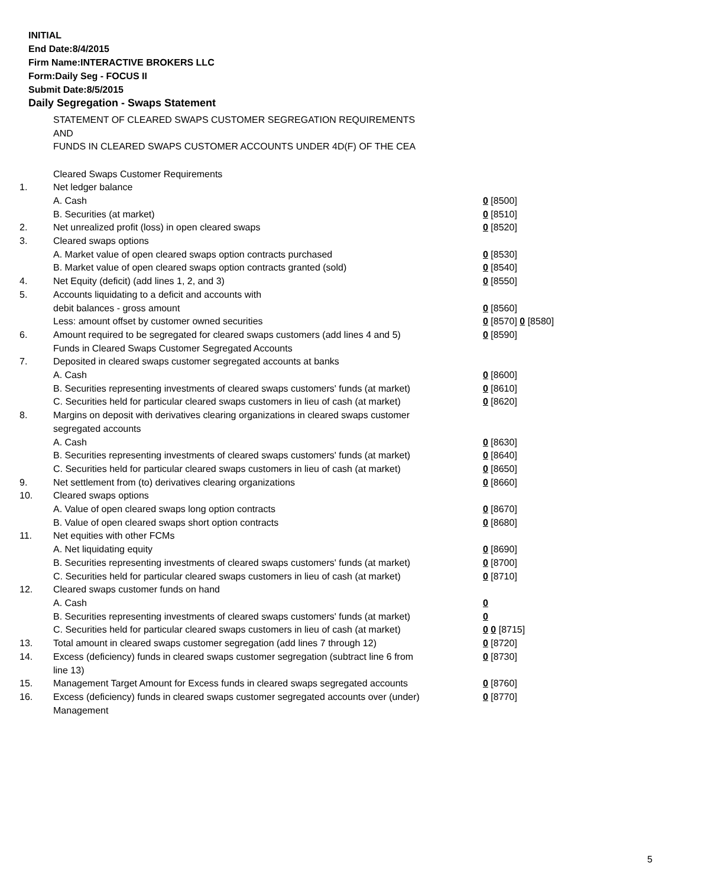INITIAL
End Date:8/4/2015
Firm Name:INTERACTIVE BROKERS LLC
Form:Daily Seg - FOCUS II
Submit Date:8/5/2015
Daily Segregation - Swaps Statement
STATEMENT OF CLEARED SWAPS CUSTOMER SEGREGATION REQUIREMENTS
AND
FUNDS IN CLEARED SWAPS CUSTOMER ACCOUNTS UNDER 4D(F) OF THE CEA
| | Cleared Swaps Customer Requirements | |
| 1. | Net ledger balance | |
| | A. Cash | 0 [8500] |
| | B. Securities (at market) | 0 [8510] |
| 2. | Net unrealized profit (loss) in open cleared swaps | 0 [8520] |
| 3. | Cleared swaps options | |
| | A. Market value of open cleared swaps option contracts purchased | 0 [8530] |
| | B. Market value of open cleared swaps option contracts granted (sold) | 0 [8540] |
| 4. | Net Equity (deficit) (add lines 1, 2, and 3) | 0 [8550] |
| 5. | Accounts liquidating to a deficit and accounts with | |
| | debit balances - gross amount | 0 [8560] |
| | Less: amount offset by customer owned securities | 0 [8570] 0 [8580] |
| 6. | Amount required to be segregated for cleared swaps customers (add lines 4 and 5) | 0 [8590] |
| | Funds in Cleared Swaps Customer Segregated Accounts | |
| 7. | Deposited in cleared swaps customer segregated accounts at banks | |
| | A. Cash | 0 [8600] |
| | B. Securities representing investments of cleared swaps customers' funds (at market) | 0 [8610] |
| | C. Securities held for particular cleared swaps customers in lieu of cash (at market) | 0 [8620] |
| 8. | Margins on deposit with derivatives clearing organizations in cleared swaps customer segregated accounts | |
| | A. Cash | 0 [8630] |
| | B. Securities representing investments of cleared swaps customers' funds (at market) | 0 [8640] |
| | C. Securities held for particular cleared swaps customers in lieu of cash (at market) | 0 [8650] |
| 9. | Net settlement from (to) derivatives clearing organizations | 0 [8660] |
| 10. | Cleared swaps options | |
| | A. Value of open cleared swaps long option contracts | 0 [8670] |
| | B. Value of open cleared swaps short option contracts | 0 [8680] |
| 11. | Net equities with other FCMs | |
| | A. Net liquidating equity | 0 [8690] |
| | B. Securities representing investments of cleared swaps customers' funds (at market) | 0 [8700] |
| | C. Securities held for particular cleared swaps customers in lieu of cash (at market) | 0 [8710] |
| 12. | Cleared swaps customer funds on hand | |
| | A. Cash | 0 |
| | B. Securities representing investments of cleared swaps customers' funds (at market) | 0 |
| | C. Securities held for particular cleared swaps customers in lieu of cash (at market) | 0 0 [8715] |
| 13. | Total amount in cleared swaps customer segregation (add lines 7 through 12) | 0 [8720] |
| 14. | Excess (deficiency) funds in cleared swaps customer segregation (subtract line 6 from line 13) | 0 [8730] |
| 15. | Management Target Amount for Excess funds in cleared swaps segregated accounts | 0 [8760] |
| 16. | Excess (deficiency) funds in cleared swaps customer segregated accounts over (under) Management | 0 [8770] |
5